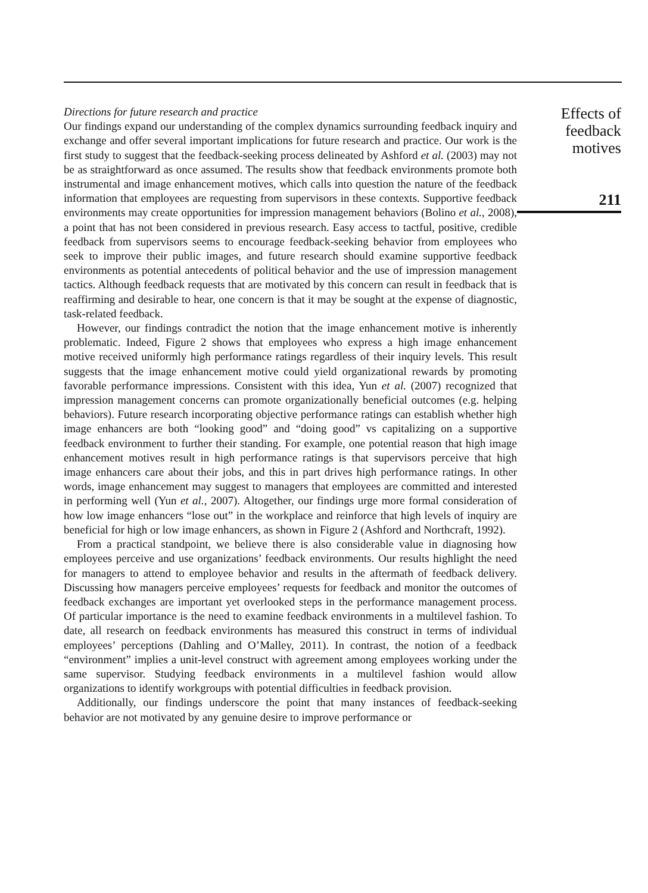Directions for future research and practice
Our findings expand our understanding of the complex dynamics surrounding feedback inquiry and exchange and offer several important implications for future research and practice. Our work is the first study to suggest that the feedback-seeking process delineated by Ashford et al. (2003) may not be as straightforward as once assumed. The results show that feedback environments promote both instrumental and image enhancement motives, which calls into question the nature of the feedback information that employees are requesting from supervisors in these contexts. Supportive feedback environments may create opportunities for impression management behaviors (Bolino et al., 2008), a point that has not been considered in previous research. Easy access to tactful, positive, credible feedback from supervisors seems to encourage feedback-seeking behavior from employees who seek to improve their public images, and future research should examine supportive feedback environments as potential antecedents of political behavior and the use of impression management tactics. Although feedback requests that are motivated by this concern can result in feedback that is reaffirming and desirable to hear, one concern is that it may be sought at the expense of diagnostic, task-related feedback.
However, our findings contradict the notion that the image enhancement motive is inherently problematic. Indeed, Figure 2 shows that employees who express a high image enhancement motive received uniformly high performance ratings regardless of their inquiry levels. This result suggests that the image enhancement motive could yield organizational rewards by promoting favorable performance impressions. Consistent with this idea, Yun et al. (2007) recognized that impression management concerns can promote organizationally beneficial outcomes (e.g. helping behaviors). Future research incorporating objective performance ratings can establish whether high image enhancers are both “looking good” and “doing good” vs capitalizing on a supportive feedback environment to further their standing. For example, one potential reason that high image enhancement motives result in high performance ratings is that supervisors perceive that high image enhancers care about their jobs, and this in part drives high performance ratings. In other words, image enhancement may suggest to managers that employees are committed and interested in performing well (Yun et al., 2007). Altogether, our findings urge more formal consideration of how low image enhancers “lose out” in the workplace and reinforce that high levels of inquiry are beneficial for high or low image enhancers, as shown in Figure 2 (Ashford and Northcraft, 1992).
From a practical standpoint, we believe there is also considerable value in diagnosing how employees perceive and use organizations’ feedback environments. Our results highlight the need for managers to attend to employee behavior and results in the aftermath of feedback delivery. Discussing how managers perceive employees’ requests for feedback and monitor the outcomes of feedback exchanges are important yet overlooked steps in the performance management process. Of particular importance is the need to examine feedback environments in a multilevel fashion. To date, all research on feedback environments has measured this construct in terms of individual employees’ perceptions (Dahling and O’Malley, 2011). In contrast, the notion of a feedback “environment” implies a unit-level construct with agreement among employees working under the same supervisor. Studying feedback environments in a multilevel fashion would allow organizations to identify workgroups with potential difficulties in feedback provision.
Additionally, our findings underscore the point that many instances of feedback-seeking behavior are not motivated by any genuine desire to improve performance or
Effects of
feedback
motives
211